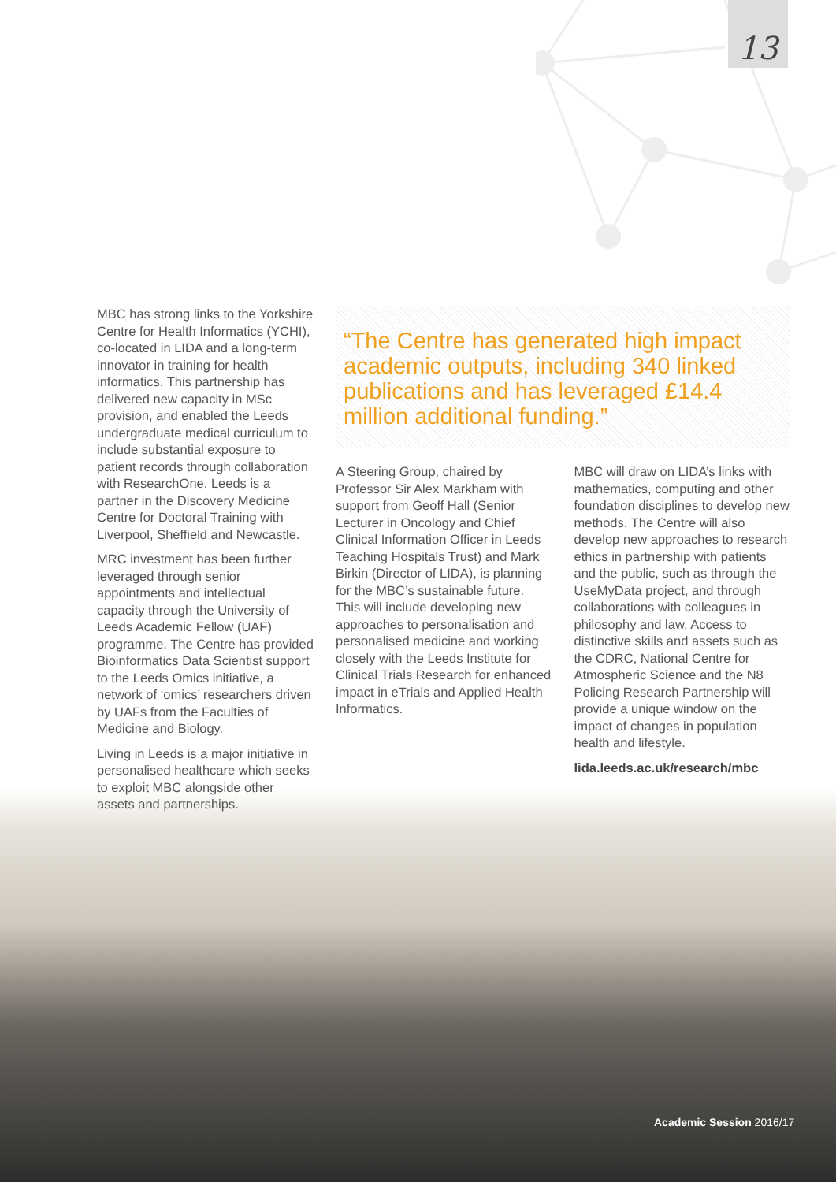13
MBC has strong links to the Yorkshire Centre for Health Informatics (YCHI), co-located in LIDA and a long-term innovator in training for health informatics. This partnership has delivered new capacity in MSc provision, and enabled the Leeds undergraduate medical curriculum to include substantial exposure to patient records through collaboration with ResearchOne. Leeds is a partner in the Discovery Medicine Centre for Doctoral Training with Liverpool, Sheffield and Newcastle.
MRC investment has been further leveraged through senior appointments and intellectual capacity through the University of Leeds Academic Fellow (UAF) programme. The Centre has provided Bioinformatics Data Scientist support to the Leeds Omics initiative, a network of ‘omics’ researchers driven by UAFs from the Faculties of Medicine and Biology.
Living in Leeds is a major initiative in personalised healthcare which seeks to exploit MBC alongside other assets and partnerships.
“The Centre has generated high impact academic outputs, including 340 linked publications and has leveraged £14.4 million additional funding.”
A Steering Group, chaired by Professor Sir Alex Markham with support from Geoff Hall (Senior Lecturer in Oncology and Chief Clinical Information Officer in Leeds Teaching Hospitals Trust) and Mark Birkin (Director of LIDA), is planning for the MBC’s sustainable future. This will include developing new approaches to personalisation and personalised medicine and working closely with the Leeds Institute for Clinical Trials Research for enhanced impact in eTrials and Applied Health Informatics.
MBC will draw on LIDA’s links with mathematics, computing and other foundation disciplines to develop new methods. The Centre will also develop new approaches to research ethics in partnership with patients and the public, such as through the UseMyData project, and through collaborations with colleagues in philosophy and law. Access to distinctive skills and assets such as the CDRC, National Centre for Atmospheric Science and the N8 Policing Research Partnership will provide a unique window on the impact of changes in population health and lifestyle.
lida.leeds.ac.uk/research/mbc
Academic Session 2016/17